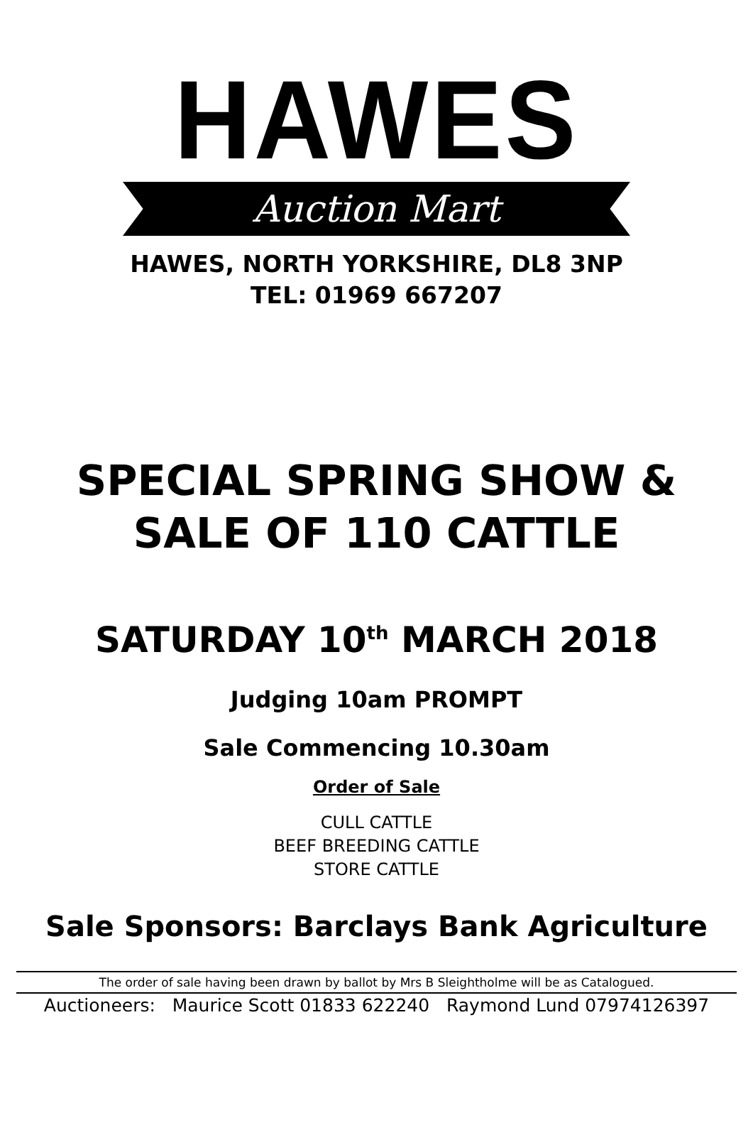HAWES
Auction Mart
HAWES, NORTH YORKSHIRE, DL8 3NP
TEL: 01969 667207
SPECIAL SPRING SHOW &
SALE OF 110 CATTLE
SATURDAY 10<sup>th</sup> MARCH 2018
Judging 10am PROMPT
Sale Commencing 10.30am
Order of Sale
CULL CATTLE
BEEF BREEDING CATTLE
STORE CATTLE
Sale Sponsors: Barclays Bank Agriculture
The order of sale having been drawn by ballot by Mrs B Sleightholme will be as Catalogued.
Auctioneers: Maurice Scott 01833 622240 Raymond Lund 07974126397